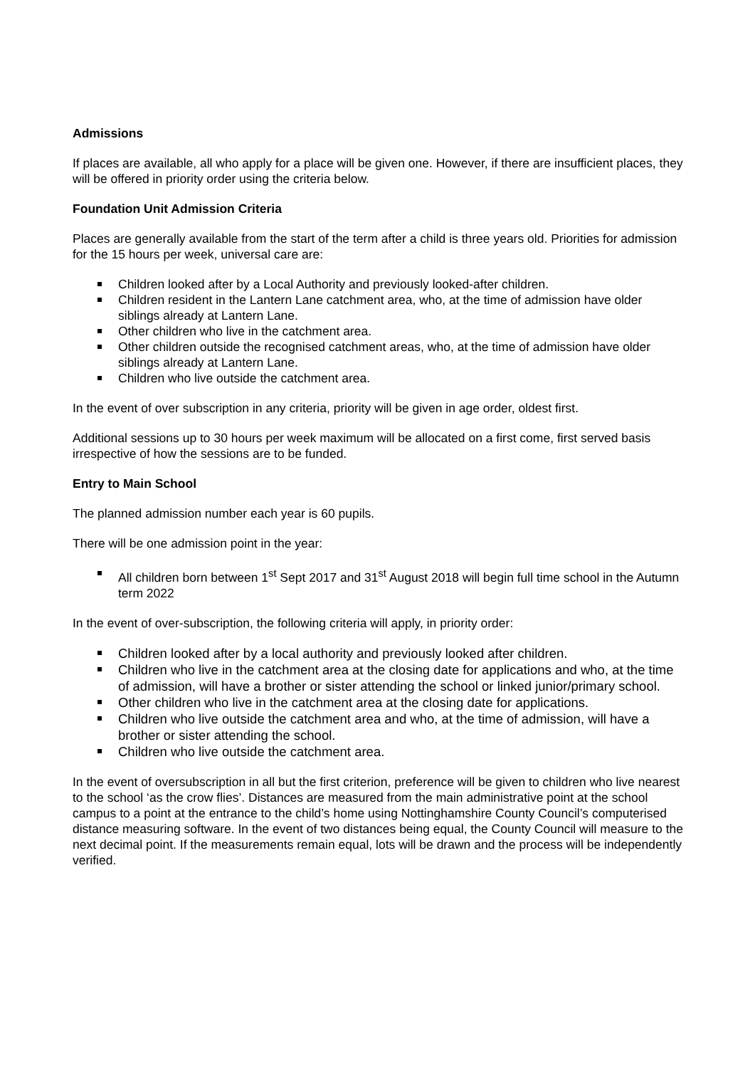Admissions
If places are available, all who apply for a place will be given one. However, if there are insufficient places, they will be offered in priority order using the criteria below.
Foundation Unit Admission Criteria
Places are generally available from the start of the term after a child is three years old. Priorities for admission for the 15 hours per week, universal care are:
Children looked after by a Local Authority and previously looked-after children.
Children resident in the Lantern Lane catchment area, who, at the time of admission have older siblings already at Lantern Lane.
Other children who live in the catchment area.
Other children outside the recognised catchment areas, who, at the time of admission have older siblings already at Lantern Lane.
Children who live outside the catchment area.
In the event of over subscription in any criteria, priority will be given in age order, oldest first.
Additional sessions up to 30 hours per week maximum will be allocated on a first come, first served basis irrespective of how the sessions are to be funded.
Entry to Main School
The planned admission number each year is 60 pupils.
There will be one admission point in the year:
All children born between 1<sup>st</sup> Sept 2017 and 31<sup>st</sup> August 2018 will begin full time school in the Autumn term 2022
In the event of over-subscription, the following criteria will apply, in priority order:
Children looked after by a local authority and previously looked after children.
Children who live in the catchment area at the closing date for applications and who, at the time of admission, will have a brother or sister attending the school or linked junior/primary school.
Other children who live in the catchment area at the closing date for applications.
Children who live outside the catchment area and who, at the time of admission, will have a brother or sister attending the school.
Children who live outside the catchment area.
In the event of oversubscription in all but the first criterion, preference will be given to children who live nearest to the school ‘as the crow flies’. Distances are measured from the main administrative point at the school campus to a point at the entrance to the child’s home using Nottinghamshire County Council’s computerised distance measuring software. In the event of two distances being equal, the County Council will measure to the next decimal point. If the measurements remain equal, lots will be drawn and the process will be independently verified.